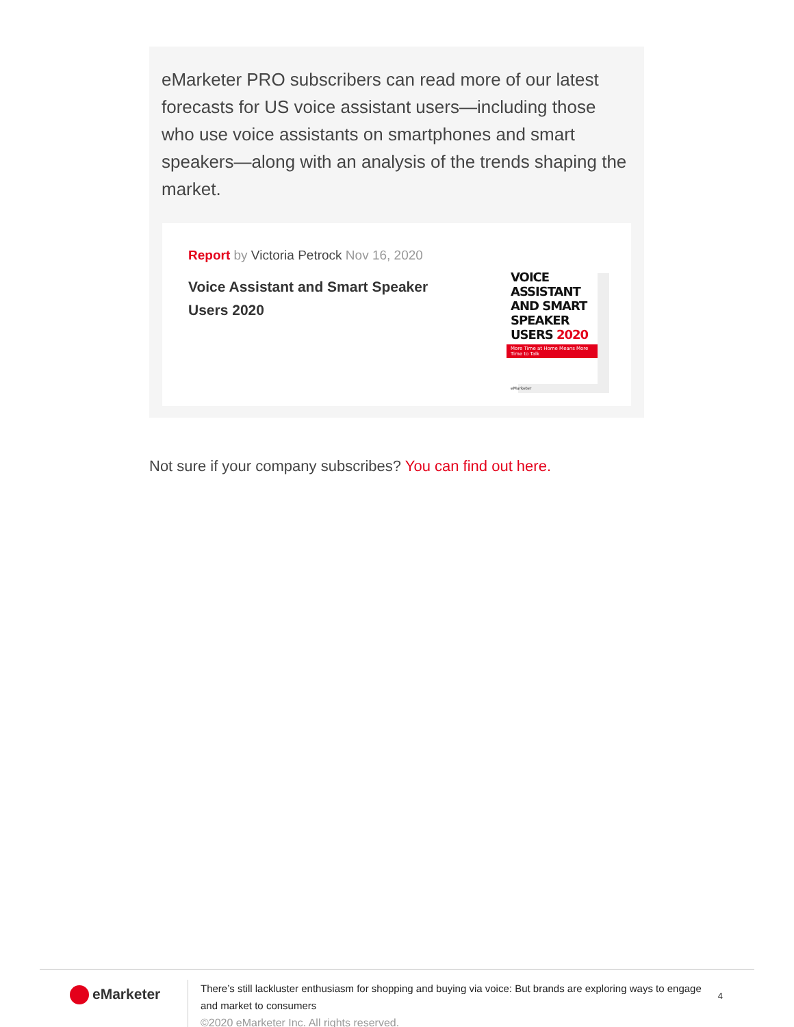eMarketer PRO subscribers can read more of our latest forecasts for US voice assistant users—including those who use voice assistants on smartphones and smart speakers—along with an analysis of the trends shaping the market.
Report by Victoria Petrock Nov 16, 2020
Voice Assistant and Smart Speaker Users 2020
VOICE ASSISTANT AND SMART SPEAKER USERS 2020
More Time at Home Means More Time to Talk
eMarketer
Not sure if your company subscribes? You can find out here.
eMarketer
There’s still lackluster enthusiasm for shopping and buying via voice: But brands are exploring ways to engage and market to consumers
©2020 eMarketer Inc. All rights reserved.
4